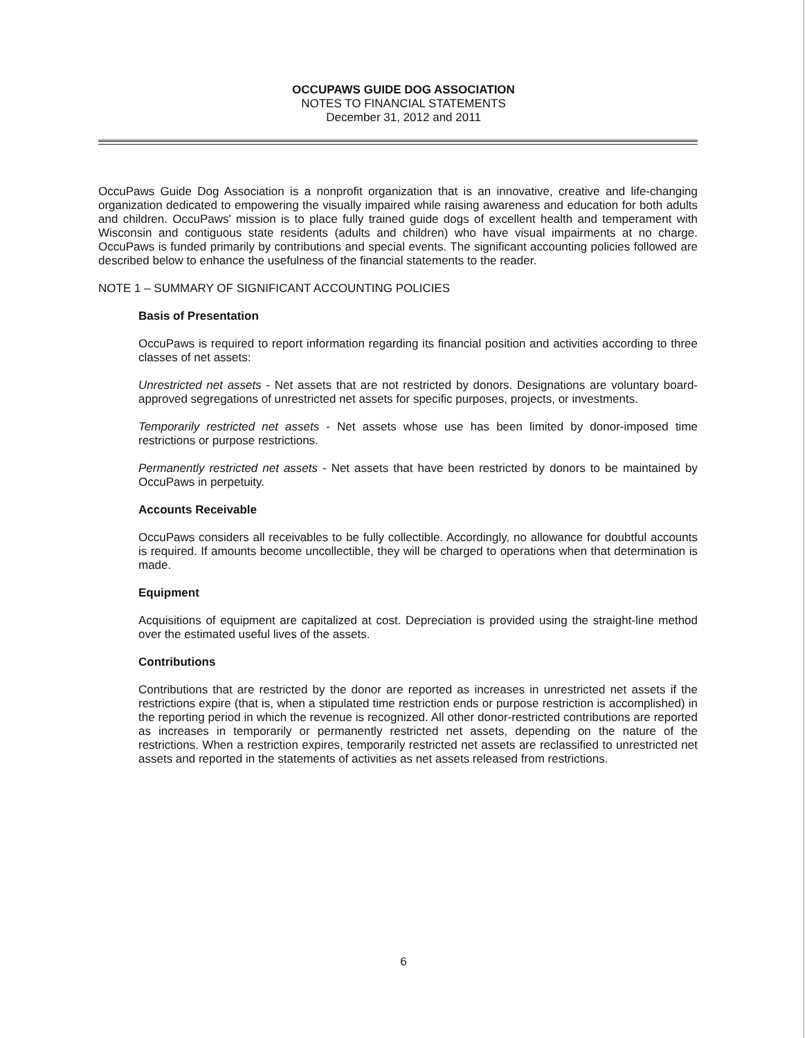OCCUPAWS GUIDE DOG ASSOCIATION
NOTES TO FINANCIAL STATEMENTS
December 31, 2012 and 2011
OccuPaws Guide Dog Association is a nonprofit organization that is an innovative, creative and life-changing organization dedicated to empowering the visually impaired while raising awareness and education for both adults and children. OccuPaws' mission is to place fully trained guide dogs of excellent health and temperament with Wisconsin and contiguous state residents (adults and children) who have visual impairments at no charge. OccuPaws is funded primarily by contributions and special events. The significant accounting policies followed are described below to enhance the usefulness of the financial statements to the reader.
NOTE 1 – SUMMARY OF SIGNIFICANT ACCOUNTING POLICIES
Basis of Presentation
OccuPaws is required to report information regarding its financial position and activities according to three classes of net assets:
Unrestricted net assets - Net assets that are not restricted by donors. Designations are voluntary board-approved segregations of unrestricted net assets for specific purposes, projects, or investments.
Temporarily restricted net assets - Net assets whose use has been limited by donor-imposed time restrictions or purpose restrictions.
Permanently restricted net assets - Net assets that have been restricted by donors to be maintained by OccuPaws in perpetuity.
Accounts Receivable
OccuPaws considers all receivables to be fully collectible. Accordingly, no allowance for doubtful accounts is required. If amounts become uncollectible, they will be charged to operations when that determination is made.
Equipment
Acquisitions of equipment are capitalized at cost. Depreciation is provided using the straight-line method over the estimated useful lives of the assets.
Contributions
Contributions that are restricted by the donor are reported as increases in unrestricted net assets if the restrictions expire (that is, when a stipulated time restriction ends or purpose restriction is accomplished) in the reporting period in which the revenue is recognized. All other donor-restricted contributions are reported as increases in temporarily or permanently restricted net assets, depending on the nature of the restrictions. When a restriction expires, temporarily restricted net assets are reclassified to unrestricted net assets and reported in the statements of activities as net assets released from restrictions.
6